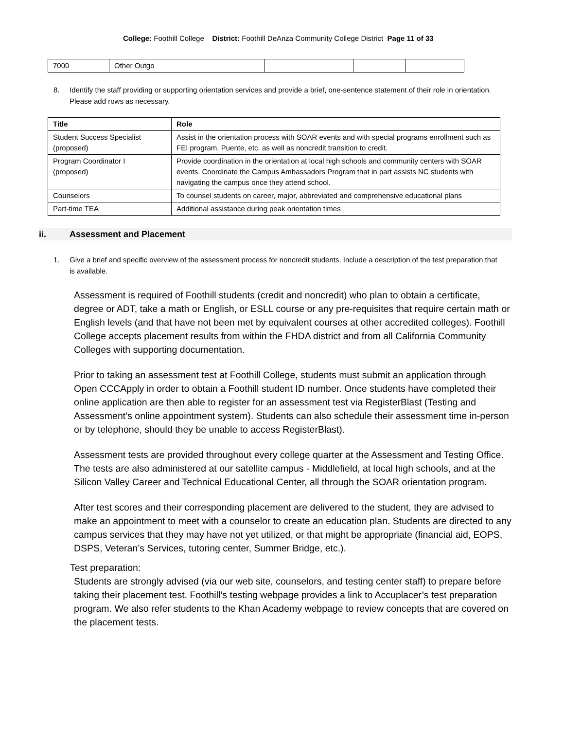College: Foothill College District: Foothill DeAnza Community College District Page 11 of 33
| 7000 | Other Outgo | | | |
8. Identify the staff providing or supporting orientation services and provide a brief, one-sentence statement of their role in orientation. Please add rows as necessary.
| Title | Role |
| --- | --- |
| Student Success Specialist (proposed) | Assist in the orientation process with SOAR events and with special programs enrollment such as FEI program, Puente, etc. as well as noncredit transition to credit. |
| Program Coordinator I (proposed) | Provide coordination in the orientation at local high schools and community centers with SOAR events. Coordinate the Campus Ambassadors Program that in part assists NC students with navigating the campus once they attend school. |
| Counselors | To counsel students on career, major, abbreviated and comprehensive educational plans |
| Part-time TEA | Additional assistance during peak orientation times |
ii. Assessment and Placement
1. Give a brief and specific overview of the assessment process for noncredit students. Include a description of the test preparation that is available.
Assessment is required of Foothill students (credit and noncredit) who plan to obtain a certificate, degree or ADT, take a math or English, or ESLL course or any pre-requisites that require certain math or English levels (and that have not been met by equivalent courses at other accredited colleges). Foothill College accepts placement results from within the FHDA district and from all California Community Colleges with supporting documentation.
Prior to taking an assessment test at Foothill College, students must submit an application through Open CCCApply in order to obtain a Foothill student ID number. Once students have completed their online application are then able to register for an assessment test via RegisterBlast (Testing and Assessment’s online appointment system). Students can also schedule their assessment time in-person or by telephone, should they be unable to access RegisterBlast).
Assessment tests are provided throughout every college quarter at the Assessment and Testing Office. The tests are also administered at our satellite campus - Middlefield, at local high schools, and at the Silicon Valley Career and Technical Educational Center, all through the SOAR orientation program.
After test scores and their corresponding placement are delivered to the student, they are advised to make an appointment to meet with a counselor to create an education plan. Students are directed to any campus services that they may have not yet utilized, or that might be appropriate (financial aid, EOPS, DSPS, Veteran’s Services, tutoring center, Summer Bridge, etc.).
Test preparation:
Students are strongly advised (via our web site, counselors, and testing center staff) to prepare before taking their placement test. Foothill’s testing webpage provides a link to Accuplacer’s test preparation program. We also refer students to the Khan Academy webpage to review concepts that are covered on the placement tests.